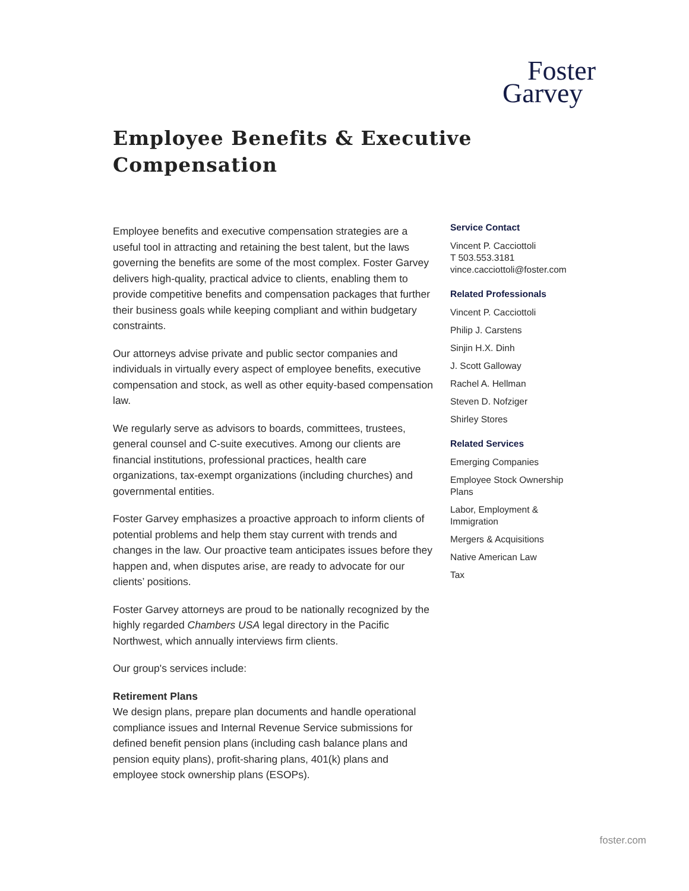Foster
Garvey
Employee Benefits & Executive
Compensation
Employee benefits and executive compensation strategies are a useful tool in attracting and retaining the best talent, but the laws governing the benefits are some of the most complex. Foster Garvey delivers high-quality, practical advice to clients, enabling them to provide competitive benefits and compensation packages that further their business goals while keeping compliant and within budgetary constraints.
Our attorneys advise private and public sector companies and individuals in virtually every aspect of employee benefits, executive compensation and stock, as well as other equity-based compensation law.
We regularly serve as advisors to boards, committees, trustees, general counsel and C-suite executives. Among our clients are financial institutions, professional practices, health care organizations, tax-exempt organizations (including churches) and governmental entities.
Foster Garvey emphasizes a proactive approach to inform clients of potential problems and help them stay current with trends and changes in the law. Our proactive team anticipates issues before they happen and, when disputes arise, are ready to advocate for our clients’ positions.
Foster Garvey attorneys are proud to be nationally recognized by the highly regarded Chambers USA legal directory in the Pacific Northwest, which annually interviews firm clients.
Our group's services include:
Retirement Plans
We design plans, prepare plan documents and handle operational compliance issues and Internal Revenue Service submissions for defined benefit pension plans (including cash balance plans and pension equity plans), profit-sharing plans, 401(k) plans and employee stock ownership plans (ESOPs).
Service Contact
Vincent P. Cacciottoli
T 503.553.3181
vince.cacciottoli@foster.com
Related Professionals
Vincent P. Cacciottoli
Philip J. Carstens
Sinjin H.X. Dinh
J. Scott Galloway
Rachel A. Hellman
Steven D. Nofziger
Shirley Stores
Related Services
Emerging Companies
Employee Stock Ownership Plans
Labor, Employment & Immigration
Mergers & Acquisitions
Native American Law
Tax
foster.com